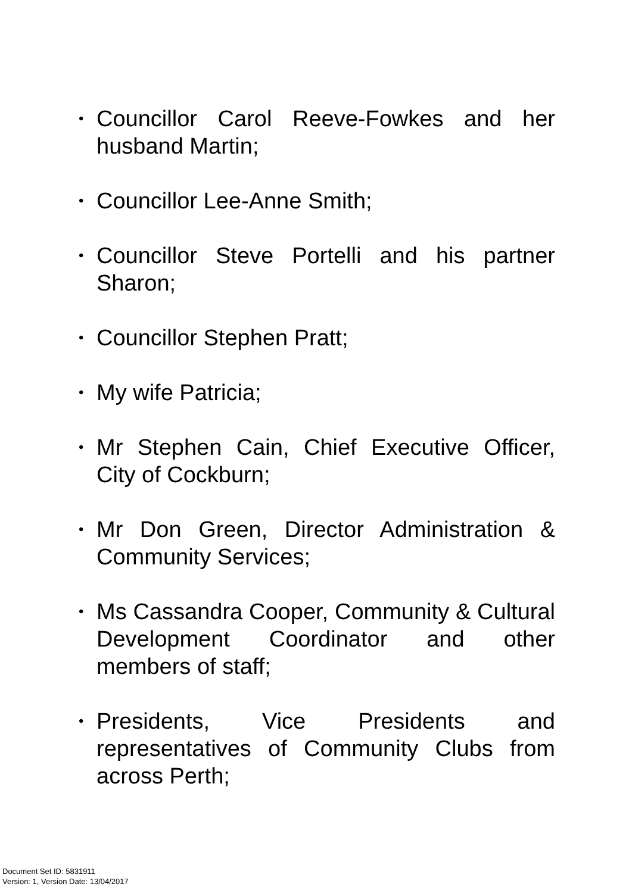• Councillor Carol Reeve-Fowkes and her husband Martin;
• Councillor Lee-Anne Smith;
• Councillor Steve Portelli and his partner Sharon;
• Councillor Stephen Pratt;
• My wife Patricia;
• Mr Stephen Cain, Chief Executive Officer, City of Cockburn;
• Mr Don Green, Director Administration & Community Services;
• Ms Cassandra Cooper, Community & Cultural Development Coordinator and other members of staff;
• Presidents, Vice Presidents and representatives of Community Clubs from across Perth;
Document Set ID: 5831911
Version: 1, Version Date: 13/04/2017